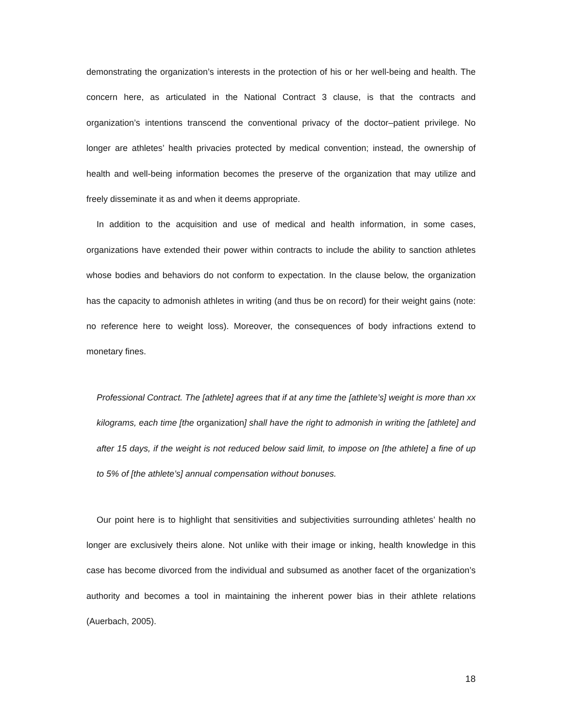demonstrating the organization’s interests in the protection of his or her well-being and health. The concern here, as articulated in the National Contract 3 clause, is that the contracts and organization’s intentions transcend the conventional privacy of the doctor–patient privilege. No longer are athletes’ health privacies protected by medical convention; instead, the ownership of health and well-being information becomes the preserve of the organization that may utilize and freely disseminate it as and when it deems appropriate.
In addition to the acquisition and use of medical and health information, in some cases, organizations have extended their power within contracts to include the ability to sanction athletes whose bodies and behaviors do not conform to expectation. In the clause below, the organization has the capacity to admonish athletes in writing (and thus be on record) for their weight gains (note: no reference here to weight loss). Moreover, the consequences of body infractions extend to monetary fines.
Professional Contract. The [athlete] agrees that if at any time the [athlete’s] weight is more than xx kilograms, each time [the organization] shall have the right to admonish in writing the [athlete] and after 15 days, if the weight is not reduced below said limit, to impose on [the athlete] a fine of up to 5% of [the athlete’s] annual compensation without bonuses.
Our point here is to highlight that sensitivities and subjectivities surrounding athletes’ health no longer are exclusively theirs alone. Not unlike with their image or inking, health knowledge in this case has become divorced from the individual and subsumed as another facet of the organization’s authority and becomes a tool in maintaining the inherent power bias in their athlete relations (Auerbach, 2005).
18